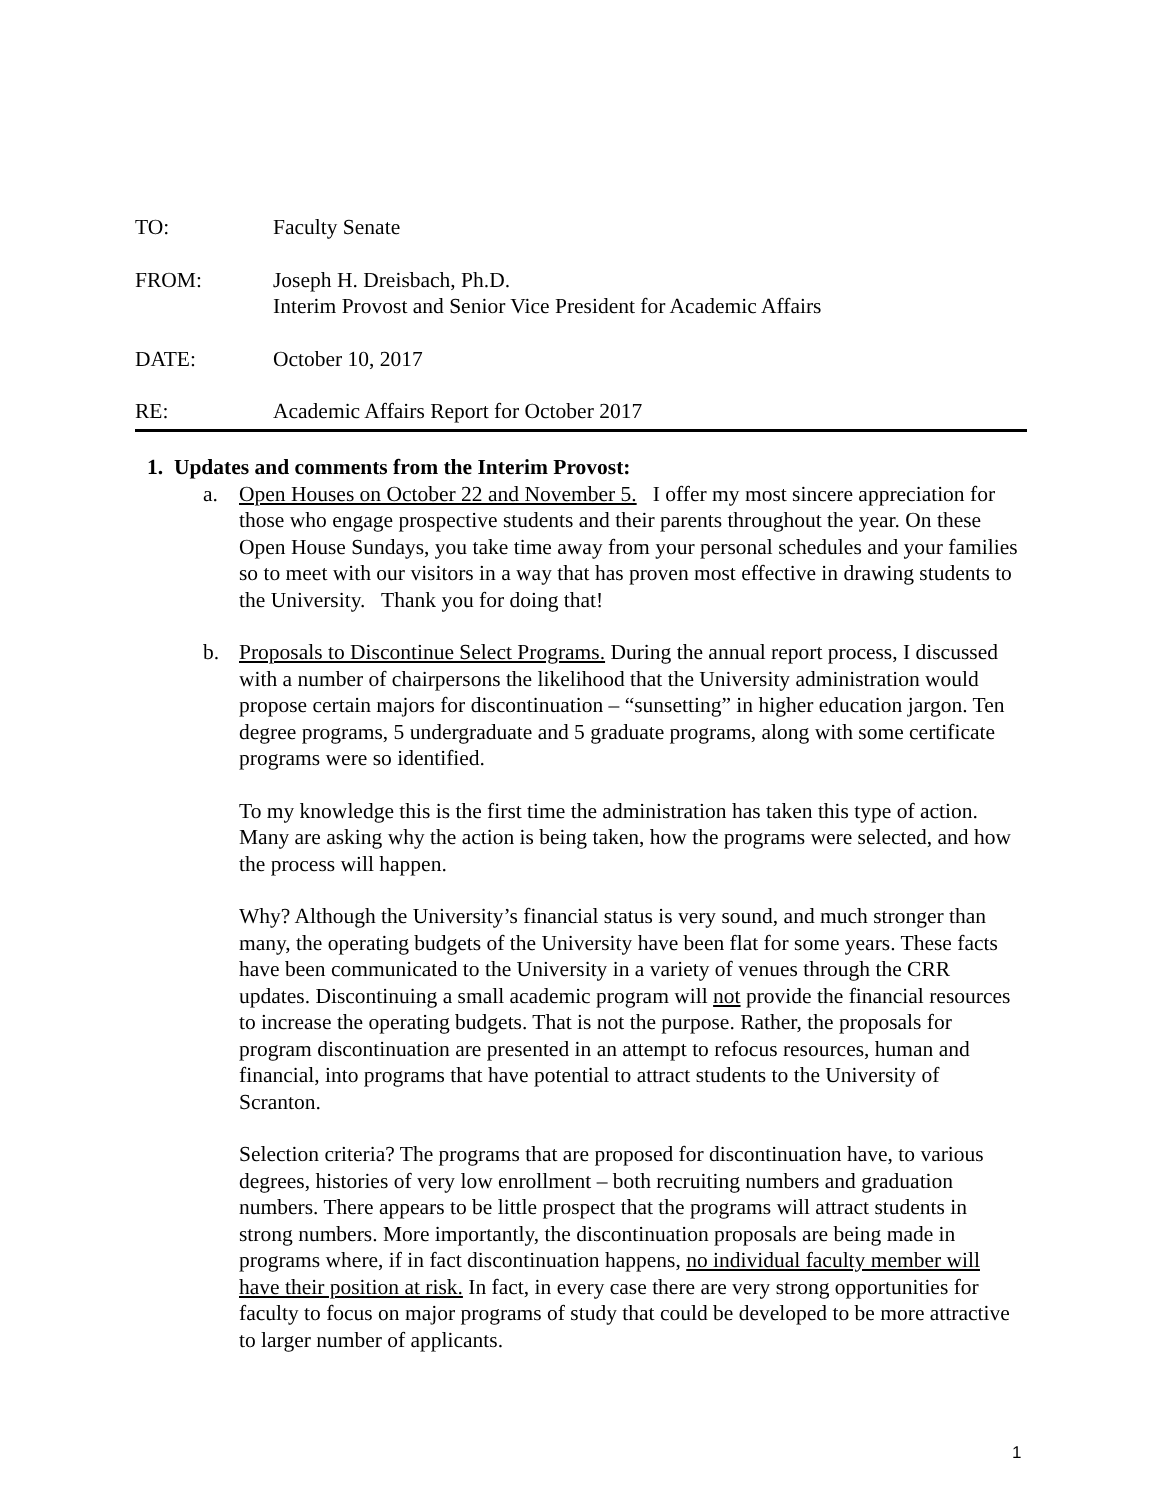TO: Faculty Senate
FROM: Joseph H. Dreisbach, Ph.D.
Interim Provost and Senior Vice President for Academic Affairs
DATE: October 10, 2017
RE: Academic Affairs Report for October 2017
1. Updates and comments from the Interim Provost:
a. Open Houses on October 22 and November 5. I offer my most sincere appreciation for those who engage prospective students and their parents throughout the year. On these Open House Sundays, you take time away from your personal schedules and your families so to meet with our visitors in a way that has proven most effective in drawing students to the University. Thank you for doing that!
b. Proposals to Discontinue Select Programs. During the annual report process, I discussed with a number of chairpersons the likelihood that the University administration would propose certain majors for discontinuation – “sunsetting” in higher education jargon. Ten degree programs, 5 undergraduate and 5 graduate programs, along with some certificate programs were so identified.
To my knowledge this is the first time the administration has taken this type of action. Many are asking why the action is being taken, how the programs were selected, and how the process will happen.
Why? Although the University’s financial status is very sound, and much stronger than many, the operating budgets of the University have been flat for some years. These facts have been communicated to the University in a variety of venues through the CRR updates. Discontinuing a small academic program will not provide the financial resources to increase the operating budgets. That is not the purpose. Rather, the proposals for program discontinuation are presented in an attempt to refocus resources, human and financial, into programs that have potential to attract students to the University of Scranton.
Selection criteria? The programs that are proposed for discontinuation have, to various degrees, histories of very low enrollment – both recruiting numbers and graduation numbers. There appears to be little prospect that the programs will attract students in strong numbers. More importantly, the discontinuation proposals are being made in programs where, if in fact discontinuation happens, no individual faculty member will have their position at risk. In fact, in every case there are very strong opportunities for faculty to focus on major programs of study that could be developed to be more attractive to larger number of applicants.
1